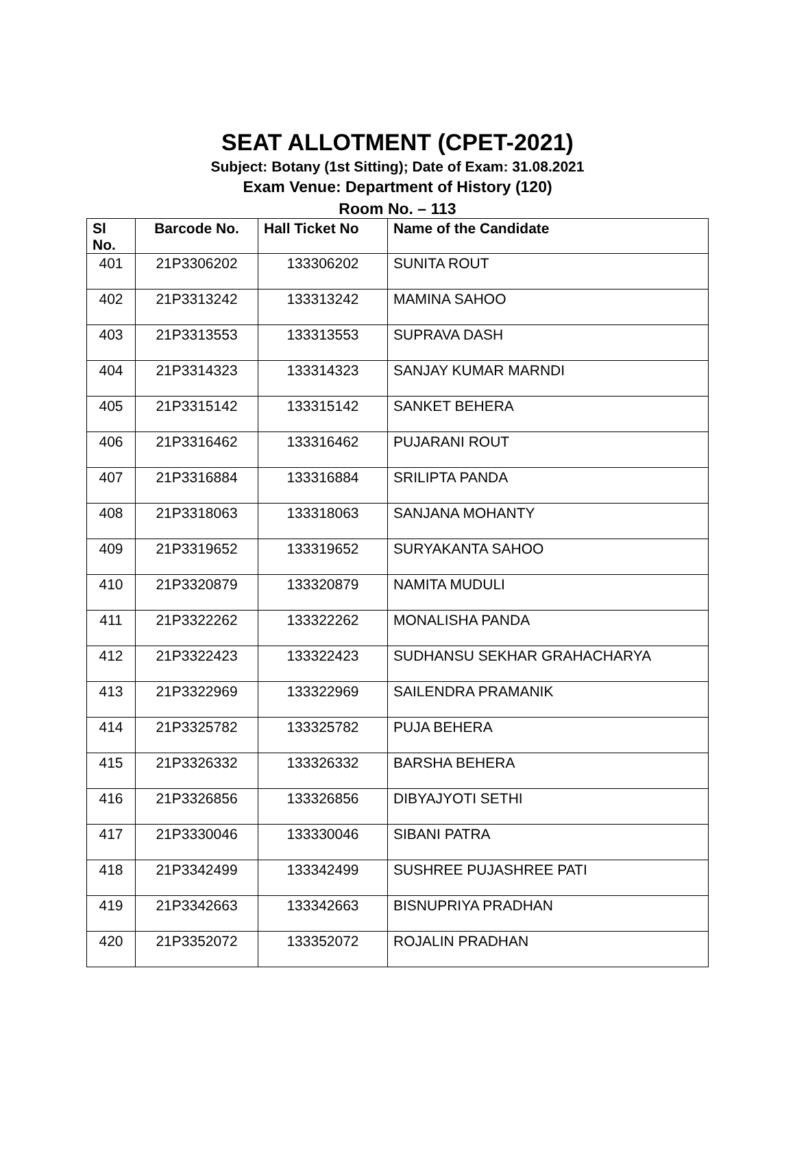SEAT ALLOTMENT (CPET-2021)
Subject: Botany (1st Sitting); Date of Exam: 31.08.2021
Exam Venue: Department of History (120)
Room No. – 113
| Sl No. | Barcode No. | Hall Ticket No | Name of the Candidate |
| --- | --- | --- | --- |
| 401 | 21P3306202 | 133306202 | SUNITA ROUT |
| 402 | 21P3313242 | 133313242 | MAMINA SAHOO |
| 403 | 21P3313553 | 133313553 | SUPRAVA DASH |
| 404 | 21P3314323 | 133314323 | SANJAY KUMAR MARNDI |
| 405 | 21P3315142 | 133315142 | SANKET BEHERA |
| 406 | 21P3316462 | 133316462 | PUJARANI ROUT |
| 407 | 21P3316884 | 133316884 | SRILIPTA PANDA |
| 408 | 21P3318063 | 133318063 | SANJANA MOHANTY |
| 409 | 21P3319652 | 133319652 | SURYAKANTA SAHOO |
| 410 | 21P3320879 | 133320879 | NAMITA MUDULI |
| 411 | 21P3322262 | 133322262 | MONALISHA PANDA |
| 412 | 21P3322423 | 133322423 | SUDHANSU SEKHAR GRAHACHARYA |
| 413 | 21P3322969 | 133322969 | SAILENDRA PRAMANIK |
| 414 | 21P3325782 | 133325782 | PUJA BEHERA |
| 415 | 21P3326332 | 133326332 | BARSHA BEHERA |
| 416 | 21P3326856 | 133326856 | DIBYAJYOTI SETHI |
| 417 | 21P3330046 | 133330046 | SIBANI PATRA |
| 418 | 21P3342499 | 133342499 | SUSHREE PUJASHREE PATI |
| 419 | 21P3342663 | 133342663 | BISNUPRIYA PRADHAN |
| 420 | 21P3352072 | 133352072 | ROJALIN PRADHAN |